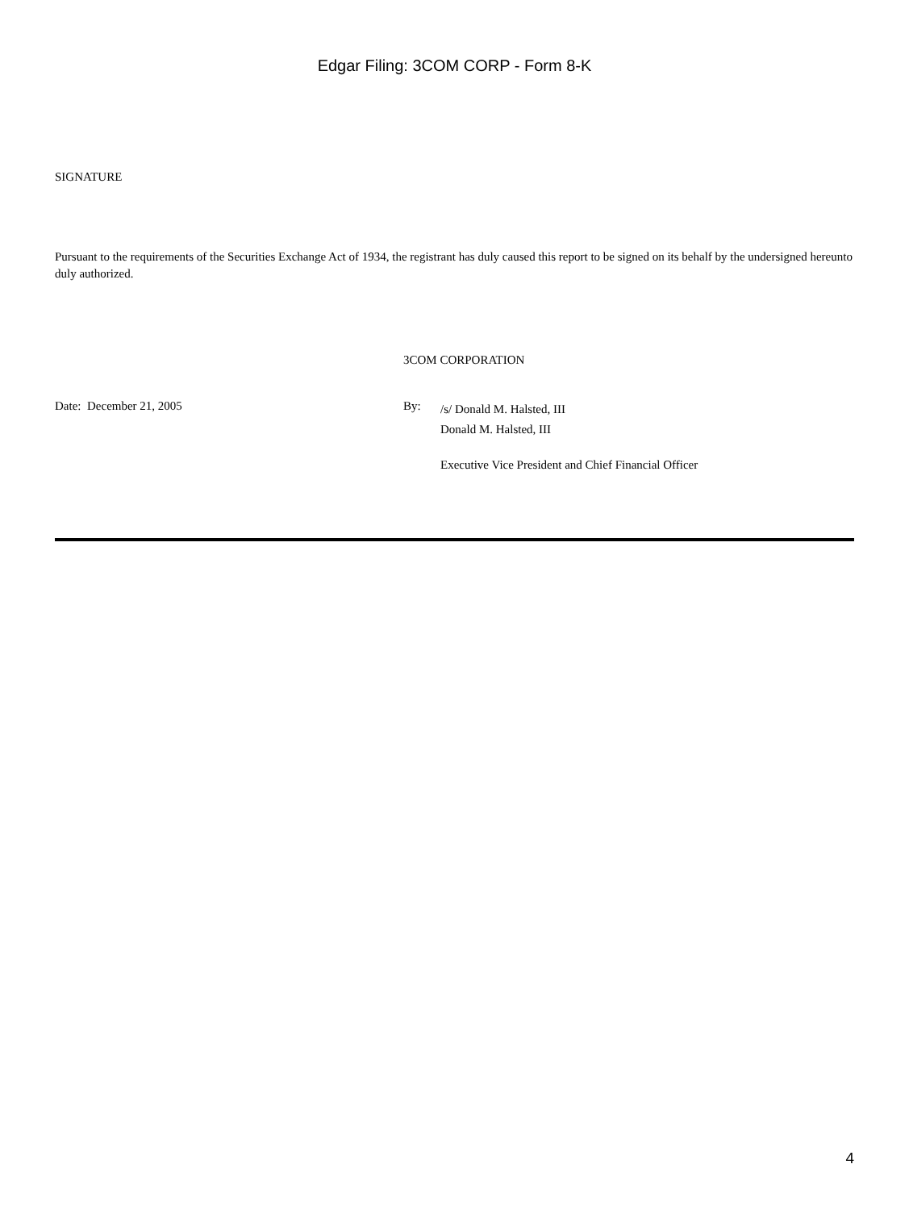Edgar Filing: 3COM CORP - Form 8-K
SIGNATURE
Pursuant to the requirements of the Securities Exchange Act of 1934, the registrant has duly caused this report to be signed on its behalf by the undersigned hereunto duly authorized.
3COM CORPORATION
Date: December 21, 2005 By:
/s/ Donald M. Halsted, III
Donald M. Halsted, III
Executive Vice President and Chief Financial Officer
4